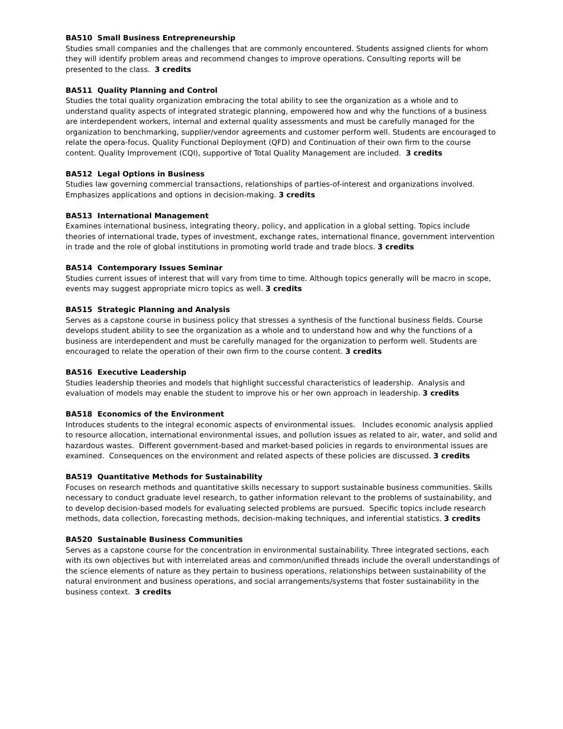BA510 Small Business Entrepreneurship
Studies small companies and the challenges that are commonly encountered. Students assigned clients for whom they will identify problem areas and recommend changes to improve operations. Consulting reports will be presented to the class. 3 credits
BA511 Quality Planning and Control
Studies the total quality organization embracing the total ability to see the organization as a whole and to understand quality aspects of integrated strategic planning, empowered how and why the functions of a business are interdependent workers, internal and external quality assessments and must be carefully managed for the organization to benchmarking, supplier/vendor agreements and customer perform well. Students are encouraged to relate the opera-focus. Quality Functional Deployment (QFD) and Continuation of their own firm to the course content. Quality Improvement (CQI), supportive of Total Quality Management are included. 3 credits
BA512 Legal Options in Business
Studies law governing commercial transactions, relationships of parties-of-interest and organizations involved. Emphasizes applications and options in decision-making. 3 credits
BA513 International Management
Examines international business, integrating theory, policy, and application in a global setting. Topics include theories of international trade, types of investment, exchange rates, international finance, government intervention in trade and the role of global institutions in promoting world trade and trade blocs. 3 credits
BA514 Contemporary Issues Seminar
Studies current issues of interest that will vary from time to time. Although topics generally will be macro in scope, events may suggest appropriate micro topics as well. 3 credits
BA515 Strategic Planning and Analysis
Serves as a capstone course in business policy that stresses a synthesis of the functional business fields. Course develops student ability to see the organization as a whole and to understand how and why the functions of a business are interdependent and must be carefully managed for the organization to perform well. Students are encouraged to relate the operation of their own firm to the course content. 3 credits
BA516 Executive Leadership
Studies leadership theories and models that highlight successful characteristics of leadership. Analysis and evaluation of models may enable the student to improve his or her own approach in leadership. 3 credits
BA518 Economics of the Environment
Introduces students to the integral economic aspects of environmental issues. Includes economic analysis applied to resource allocation, international environmental issues, and pollution issues as related to air, water, and solid and hazardous wastes. Different government-based and market-based policies in regards to environmental issues are examined. Consequences on the environment and related aspects of these policies are discussed. 3 credits
BA519 Quantitative Methods for Sustainability
Focuses on research methods and quantitative skills necessary to support sustainable business communities. Skills necessary to conduct graduate level research, to gather information relevant to the problems of sustainability, and to develop decision-based models for evaluating selected problems are pursued. Specific topics include research methods, data collection, forecasting methods, decision-making techniques, and inferential statistics. 3 credits
BA520 Sustainable Business Communities
Serves as a capstone course for the concentration in environmental sustainability. Three integrated sections, each with its own objectives but with interrelated areas and common/unified threads include the overall understandings of the science elements of nature as they pertain to business operations, relationships between sustainability of the natural environment and business operations, and social arrangements/systems that foster sustainability in the business context. 3 credits